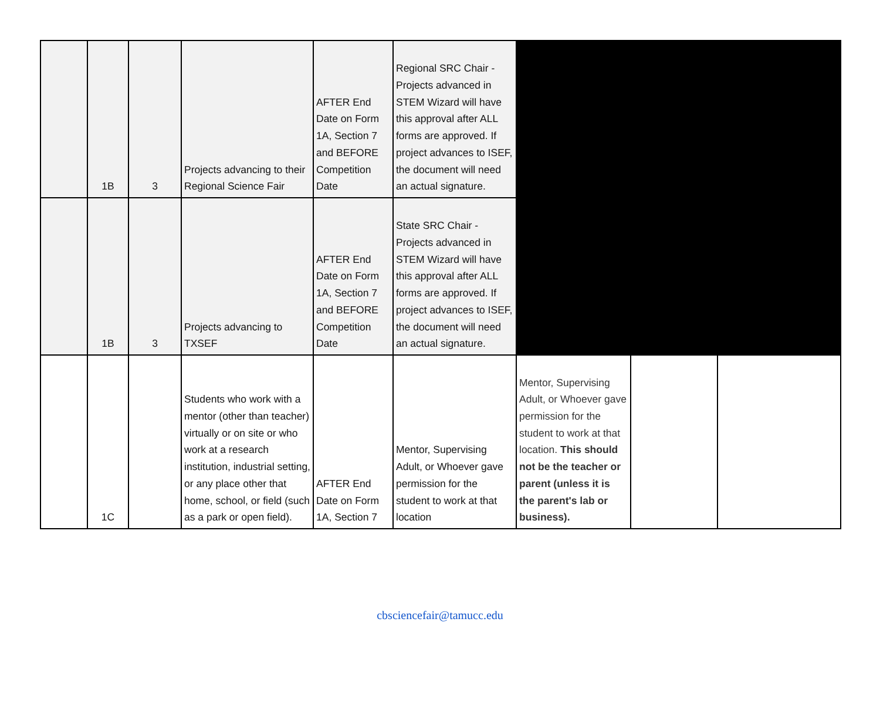| | 1B | 3 | Projects advancing to their Regional Science Fair | AFTER End Date on Form 1A, Section 7 and BEFORE Competition Date | Regional SRC Chair - Projects advanced in STEM Wizard will have this approval after ALL forms are approved. If project advances to ISEF, the document will need an actual signature. | | | |
| | 1B | 3 | Projects advancing to TXSEF | AFTER End Date on Form 1A, Section 7 and BEFORE Competition Date | State SRC Chair - Projects advanced in STEM Wizard will have this approval after ALL forms are approved. If project advances to ISEF, the document will need an actual signature. | | | |
| | 1C | | Students who work with a mentor (other than teacher) virtually or on site or who work at a research institution, industrial setting, or any place other that home, school, or field (such as a park or open field). | AFTER End Date on Form 1A, Section 7 | Mentor, Supervising Adult, or Whoever gave permission for the student to work at that location | Mentor, Supervising Adult, or Whoever gave permission for the student to work at that location. This should not be the teacher or parent (unless it is the parent's lab or business). | | |
cbsciencefair@tamucc.edu